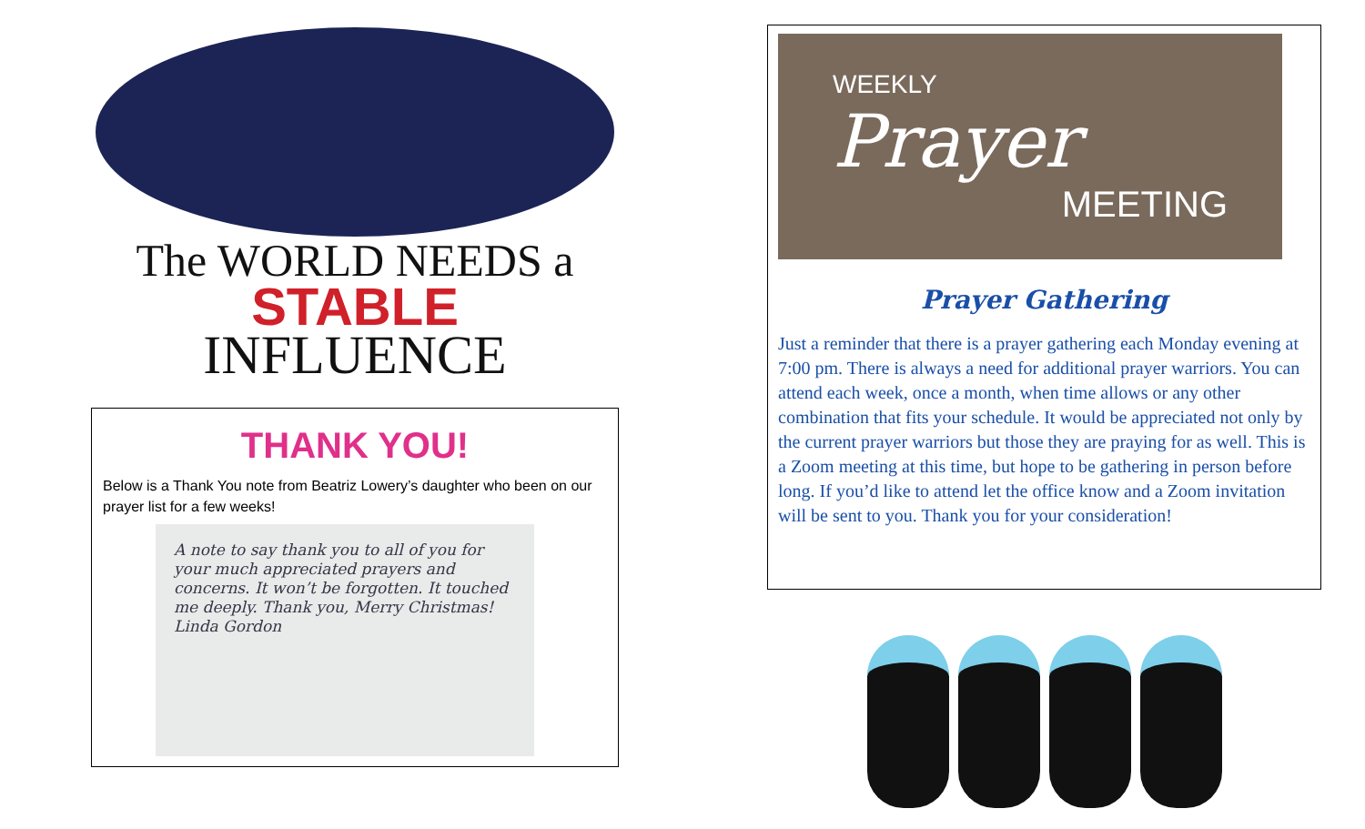The WORLD NEEDS a
STABLE
INFLUENCE
THANK YOU!
Below is a Thank You note from Beatriz Lowery’s daughter who been on our prayer list for a few weeks!
A note to say thank you to all of you for your much appreciated prayers and concerns. It won’t be forgotten. It touched me deeply. Thank you, Merry Christmas! Linda Gordon
WEEKLY
Prayer
MEETING
Prayer Gathering
Just a reminder that there is a prayer gathering each Monday evening at 7:00 pm. There is always a need for additional prayer warriors. You can attend each week, once a month, when time allows or any other combination that fits your schedule. It would be appreciated not only by the current prayer warriors but those they are praying for as well. This is a Zoom meeting at this time, but hope to be gathering in person before long. If you’d like to attend let the office know and a Zoom invitation will be sent to you. Thank you for your consideration!